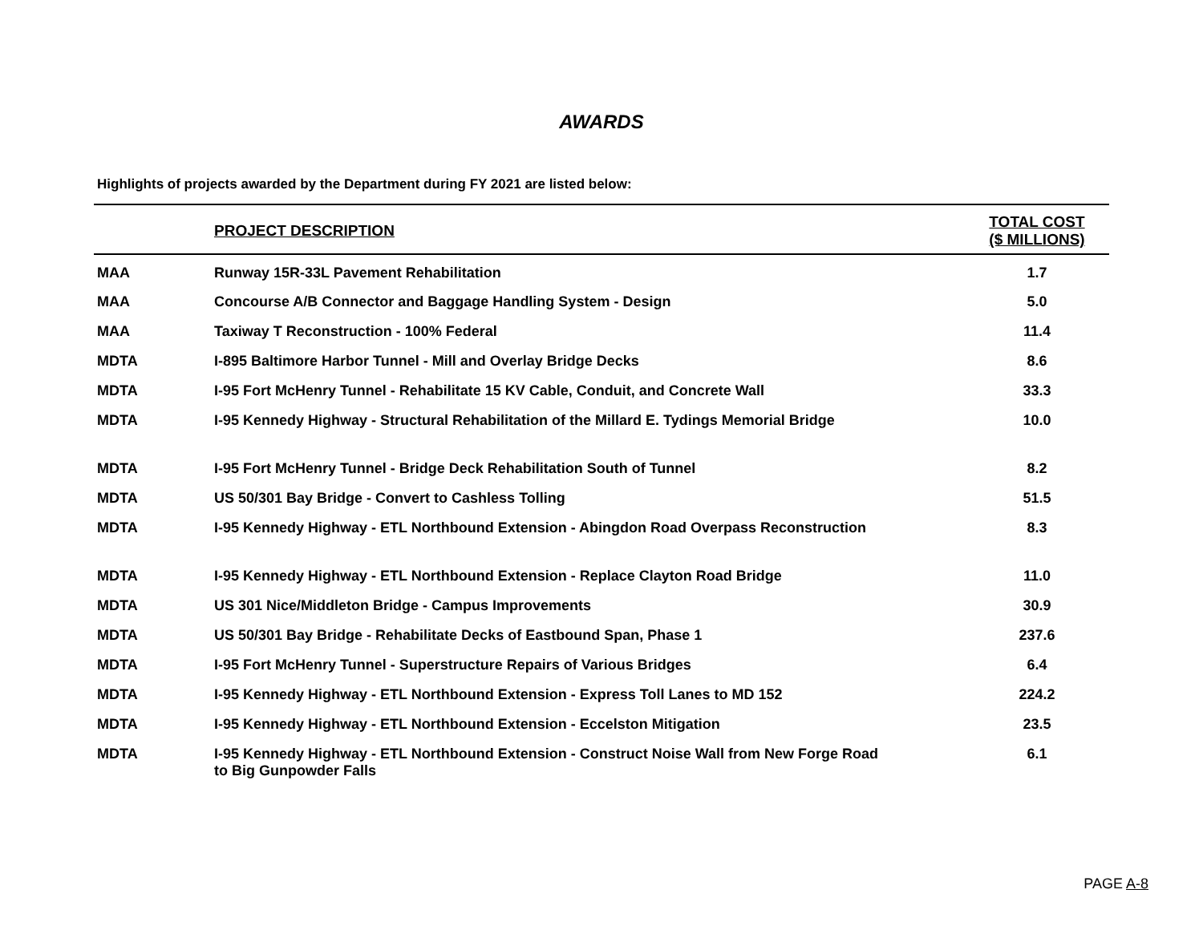AWARDS
Highlights of projects awarded by the Department during FY 2021 are listed below:
| | PROJECT DESCRIPTION | TOTAL COST ($ MILLIONS) |
| --- | --- | --- |
| MAA | Runway 15R-33L Pavement Rehabilitation | 1.7 |
| MAA | Concourse A/B Connector and Baggage Handling System - Design | 5.0 |
| MAA | Taxiway T Reconstruction - 100% Federal | 11.4 |
| MDTA | I-895 Baltimore Harbor Tunnel - Mill and Overlay Bridge Decks | 8.6 |
| MDTA | I-95 Fort McHenry Tunnel - Rehabilitate 15 KV Cable, Conduit, and Concrete Wall | 33.3 |
| MDTA | I-95 Kennedy Highway - Structural Rehabilitation of the Millard E. Tydings Memorial Bridge | 10.0 |
| MDTA | I-95 Fort McHenry Tunnel - Bridge Deck Rehabilitation South of Tunnel | 8.2 |
| MDTA | US 50/301 Bay Bridge - Convert to Cashless Tolling | 51.5 |
| MDTA | I-95 Kennedy Highway - ETL Northbound Extension - Abingdon Road Overpass Reconstruction | 8.3 |
| MDTA | I-95 Kennedy Highway - ETL Northbound Extension - Replace Clayton Road Bridge | 11.0 |
| MDTA | US 301 Nice/Middleton Bridge - Campus Improvements | 30.9 |
| MDTA | US 50/301 Bay Bridge - Rehabilitate Decks of Eastbound Span, Phase 1 | 237.6 |
| MDTA | I-95 Fort McHenry Tunnel - Superstructure Repairs of Various Bridges | 6.4 |
| MDTA | I-95 Kennedy Highway - ETL Northbound Extension - Express Toll Lanes to MD 152 | 224.2 |
| MDTA | I-95 Kennedy Highway - ETL Northbound Extension - Eccelston Mitigation | 23.5 |
| MDTA | I-95 Kennedy Highway - ETL Northbound Extension - Construct Noise Wall from New Forge Road to Big Gunpowder Falls | 6.1 |
PAGE A-8